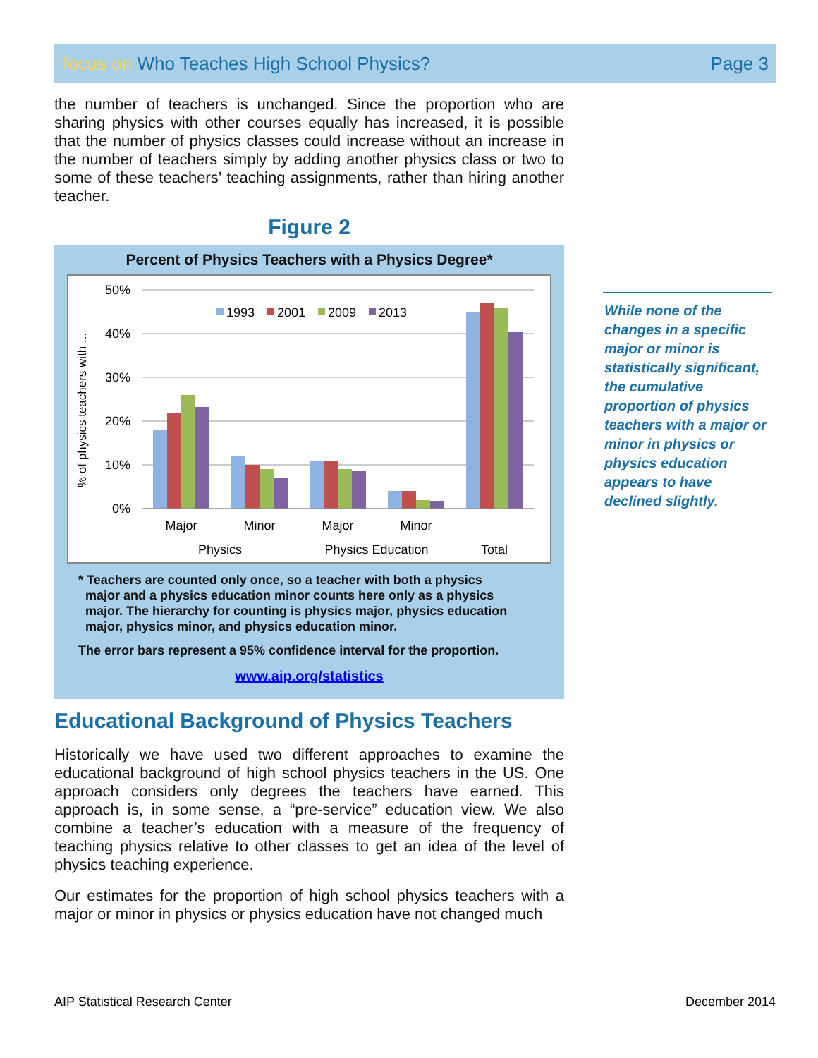focus on Who Teaches High School Physics?
Page 3
the number of teachers is unchanged. Since the proportion who are sharing physics with other courses equally has increased, it is possible that the number of physics classes could increase without an increase in the number of teachers simply by adding another physics class or two to some of these teachers’ teaching assignments, rather than hiring another teacher.
Figure 2
Percent of Physics Teachers with a Physics Degree*
% of physics teachers with ...
50%
40%
30%
20%
10%
0%
1993
2001
2009
2013
Major
Minor
Major
Minor
Physics
Physics Education
Total
* Teachers are counted only once, so a teacher with both a physics
major and a physics education minor counts here only as a physics
major. The hierarchy for counting is physics major, physics education
major, physics minor, and physics education minor.
The error bars represent a 95% confidence interval for the proportion.
www.aip.org/statistics
Educational Background of Physics Teachers
Historically we have used two different approaches to examine the educational background of high school physics teachers in the US. One approach considers only degrees the teachers have earned. This approach is, in some sense, a “pre-service” education view. We also combine a teacher’s education with a measure of the frequency of teaching physics relative to other classes to get an idea of the level of physics teaching experience.
Our estimates for the proportion of high school physics teachers with a major or minor in physics or physics education have not changed much
While none of the changes in a specific major or minor is statistically significant, the cumulative proportion of physics teachers with a major or minor in physics or physics education appears to have declined slightly.
AIP Statistical Research Center December 2014